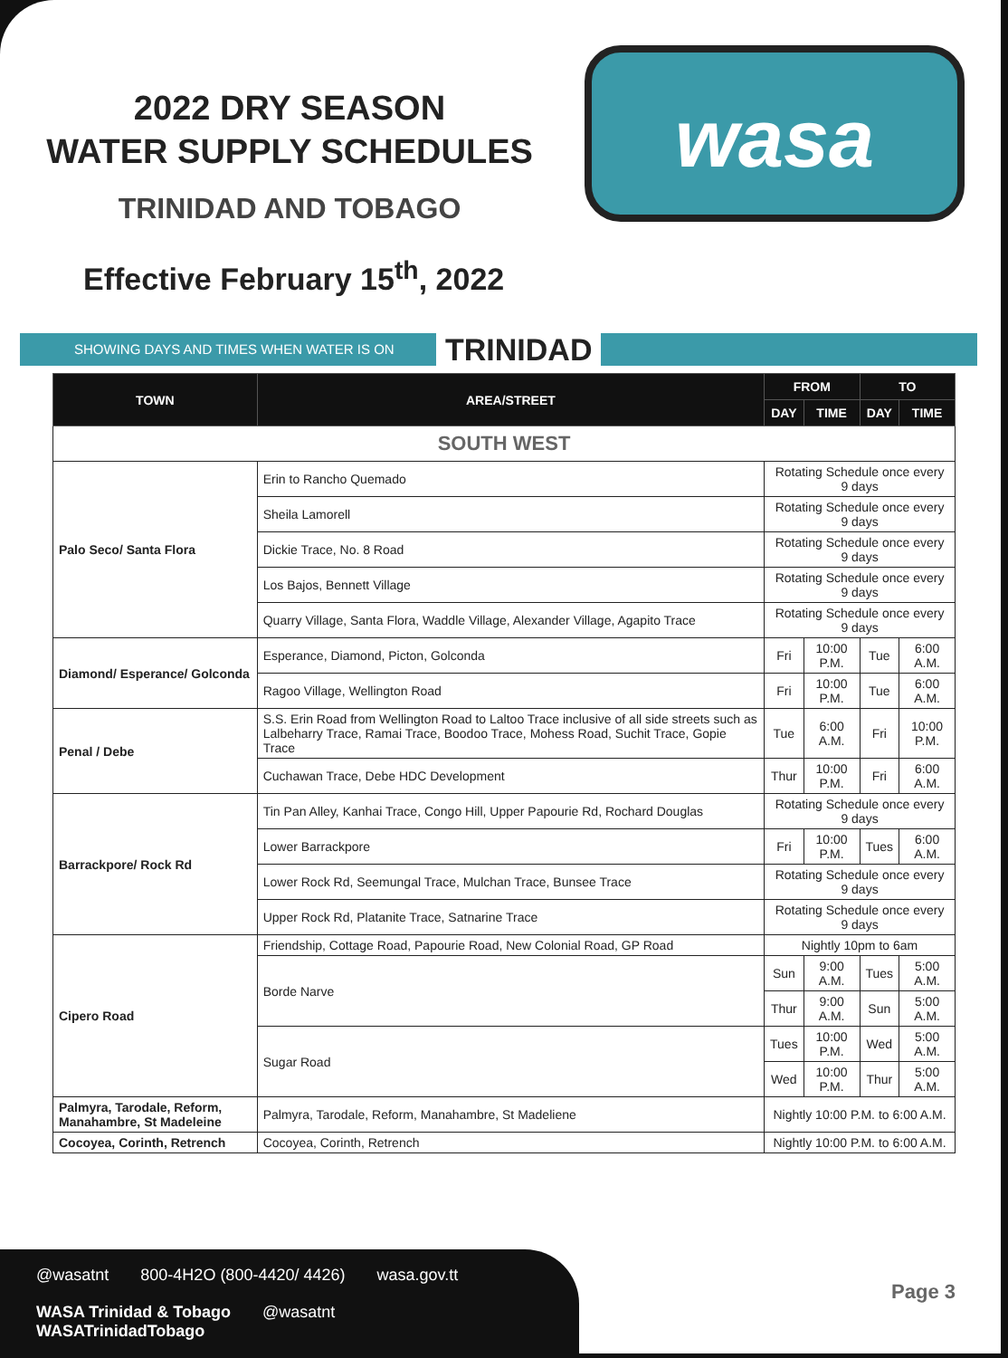2022 DRY SEASON
WATER SUPPLY SCHEDULES
TRINIDAD AND TOBAGO
Effective February 15<sup>th</sup>, 2022
wasa
SHOWING DAYS AND TIMES WHEN WATER IS ON
TRINIDAD
| TOWN | AREA/STREET | FROM | | TO | |
| --- | --- | --- | --- | --- | --- |
| | | DAY | TIME | DAY | TIME |
| SOUTH WEST | | | | | |
| Palo Seco/ Santa Flora | Erin to Rancho Quemado | Rotating Schedule once every 9 days | | | |
| | Sheila Lamorell | Rotating Schedule once every 9 days | | | |
| | Dickie Trace, No. 8 Road | Rotating Schedule once every 9 days | | | |
| | Los Bajos, Bennett Village | Rotating Schedule once every 9 days | | | |
| | Quarry Village, Santa Flora, Waddle Village, Alexander Village, Agapito Trace | Rotating Schedule once every 9 days | | | |
| Diamond/ Esperance/ Golconda | Esperance, Diamond, Picton, Golconda | Fri | 10:00 P.M. | Tue | 6:00 A.M. |
| | Ragoo Village, Wellington Road | Fri | 10:00 P.M. | Tue | 6:00 A.M. |
| Penal / Debe | S.S. Erin Road from Wellington Road to Laltoo Trace inclusive of all side streets such as Lalbeharry Trace, Ramai Trace, Boodoo Trace, Mohess Road, Suchit Trace, Gopie Trace | Tue | 6:00 A.M. | Fri | 10:00 P.M. |
| | Cuchawan Trace, Debe HDC Development | Thur | 10:00 P.M. | Fri | 6:00 A.M. |
| Barrackpore/ Rock Rd | Tin Pan Alley, Kanhai Trace, Congo Hill, Upper Papourie Rd, Rochard Douglas | Rotating Schedule once every 9 days | | | |
| | Lower Barrackpore | Fri | 10:00 P.M. | Tues | 6:00 A.M. |
| | Lower Rock Rd, Seemungal Trace, Mulchan Trace, Bunsee Trace | Rotating Schedule once every 9 days | | | |
| | Upper Rock Rd, Platanite Trace, Satnarine Trace | Rotating Schedule once every 9 days | | | |
| Cipero Road | Friendship, Cottage Road, Papourie Road, New Colonial Road, GP Road | Nightly 10pm to 6am | | | |
| | Borde Narve | Sun | 9:00 A.M. | Tues | 5:00 A.M. |
| | | Thur | 9:00 A.M. | Sun | 5:00 A.M. |
| | Sugar Road | Tues | 10:00 P.M. | Wed | 5:00 A.M. |
| | | Wed | 10:00 P.M. | Thur | 5:00 A.M. |
| Palmyra, Tarodale, Reform, Manahambre, St Madeleine | Palmyra, Tarodale, Reform, Manahambre, St Madeliene | Nightly 10:00 P.M. to 6:00 A.M. | | | |
| Cocoyea, Corinth, Retrench | Cocoyea, Corinth, Retrench | Nightly 10:00 P.M. to 6:00 A.M. | | | |
@wasatnt 800-4H2O (800-4420/ 4426) wasa.gov.tt
WASA Trinidad & Tobago @wasatnt WASATrinidadTobago
Page 3